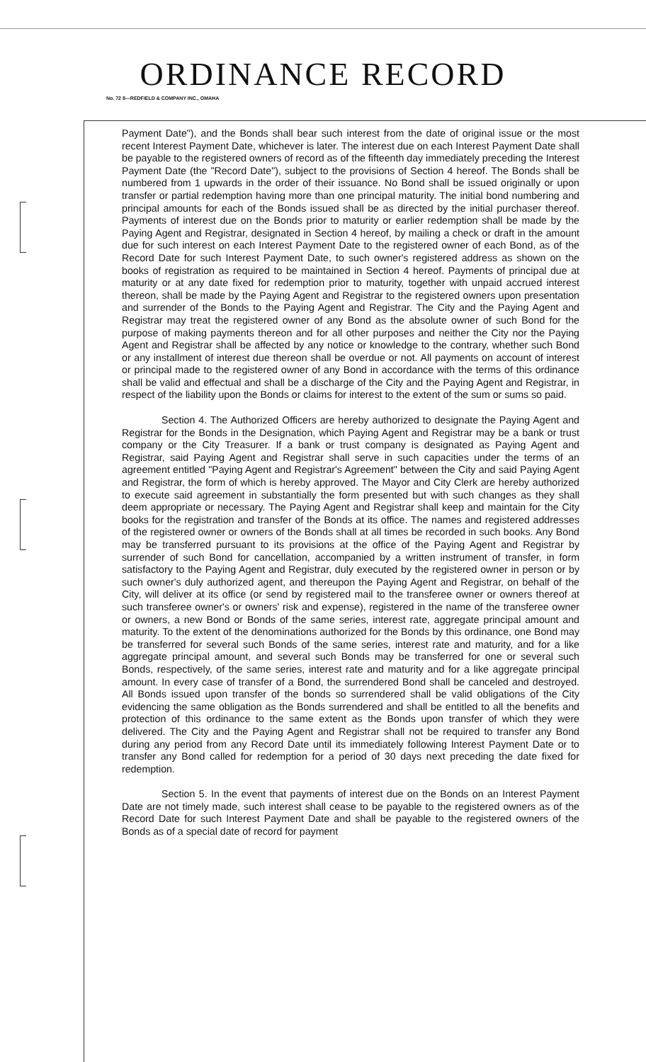ORDINANCE RECORD
No. 72 8—REDFIELD & COMPANY INC., OMAHA
Payment Date"), and the Bonds shall bear such interest from the date of original issue or the most recent Interest Payment Date, whichever is later. The interest due on each Interest Payment Date shall be payable to the registered owners of record as of the fifteenth day immediately preceding the Interest Payment Date (the "Record Date"), subject to the provisions of Section 4 hereof. The Bonds shall be numbered from 1 upwards in the order of their issuance. No Bond shall be issued originally or upon transfer or partial redemption having more than one principal maturity. The initial bond numbering and principal amounts for each of the Bonds issued shall be as directed by the initial purchaser thereof. Payments of interest due on the Bonds prior to maturity or earlier redemption shall be made by the Paying Agent and Registrar, designated in Section 4 hereof, by mailing a check or draft in the amount due for such interest on each Interest Payment Date to the registered owner of each Bond, as of the Record Date for such Interest Payment Date, to such owner's registered address as shown on the books of registration as required to be maintained in Section 4 hereof. Payments of principal due at maturity or at any date fixed for redemption prior to maturity, together with unpaid accrued interest thereon, shall be made by the Paying Agent and Registrar to the registered owners upon presentation and surrender of the Bonds to the Paying Agent and Registrar. The City and the Paying Agent and Registrar may treat the registered owner of any Bond as the absolute owner of such Bond for the purpose of making payments thereon and for all other purposes and neither the City nor the Paying Agent and Registrar shall be affected by any notice or knowledge to the contrary, whether such Bond or any installment of interest due thereon shall be overdue or not. All payments on account of interest or principal made to the registered owner of any Bond in accordance with the terms of this ordinance shall be valid and effectual and shall be a discharge of the City and the Paying Agent and Registrar, in respect of the liability upon the Bonds or claims for interest to the extent of the sum or sums so paid.
Section 4. The Authorized Officers are hereby authorized to designate the Paying Agent and Registrar for the Bonds in the Designation, which Paying Agent and Registrar may be a bank or trust company or the City Treasurer. If a bank or trust company is designated as Paying Agent and Registrar, said Paying Agent and Registrar shall serve in such capacities under the terms of an agreement entitled "Paying Agent and Registrar's Agreement" between the City and said Paying Agent and Registrar, the form of which is hereby approved. The Mayor and City Clerk are hereby authorized to execute said agreement in substantially the form presented but with such changes as they shall deem appropriate or necessary. The Paying Agent and Registrar shall keep and maintain for the City books for the registration and transfer of the Bonds at its office. The names and registered addresses of the registered owner or owners of the Bonds shall at all times be recorded in such books. Any Bond may be transferred pursuant to its provisions at the office of the Paying Agent and Registrar by surrender of such Bond for cancellation, accompanied by a written instrument of transfer, in form satisfactory to the Paying Agent and Registrar, duly executed by the registered owner in person or by such owner's duly authorized agent, and thereupon the Paying Agent and Registrar, on behalf of the City, will deliver at its office (or send by registered mail to the transferee owner or owners thereof at such transferee owner's or owners' risk and expense), registered in the name of the transferee owner or owners, a new Bond or Bonds of the same series, interest rate, aggregate principal amount and maturity. To the extent of the denominations authorized for the Bonds by this ordinance, one Bond may be transferred for several such Bonds of the same series, interest rate and maturity, and for a like aggregate principal amount, and several such Bonds may be transferred for one or several such Bonds, respectively, of the same series, interest rate and maturity and for a like aggregate principal amount. In every case of transfer of a Bond, the surrendered Bond shall be canceled and destroyed. All Bonds issued upon transfer of the bonds so surrendered shall be valid obligations of the City evidencing the same obligation as the Bonds surrendered and shall be entitled to all the benefits and protection of this ordinance to the same extent as the Bonds upon transfer of which they were delivered. The City and the Paying Agent and Registrar shall not be required to transfer any Bond during any period from any Record Date until its immediately following Interest Payment Date or to transfer any Bond called for redemption for a period of 30 days next preceding the date fixed for redemption.
Section 5. In the event that payments of interest due on the Bonds on an Interest Payment Date are not timely made, such interest shall cease to be payable to the registered owners as of the Record Date for such Interest Payment Date and shall be payable to the registered owners of the Bonds as of a special date of record for payment